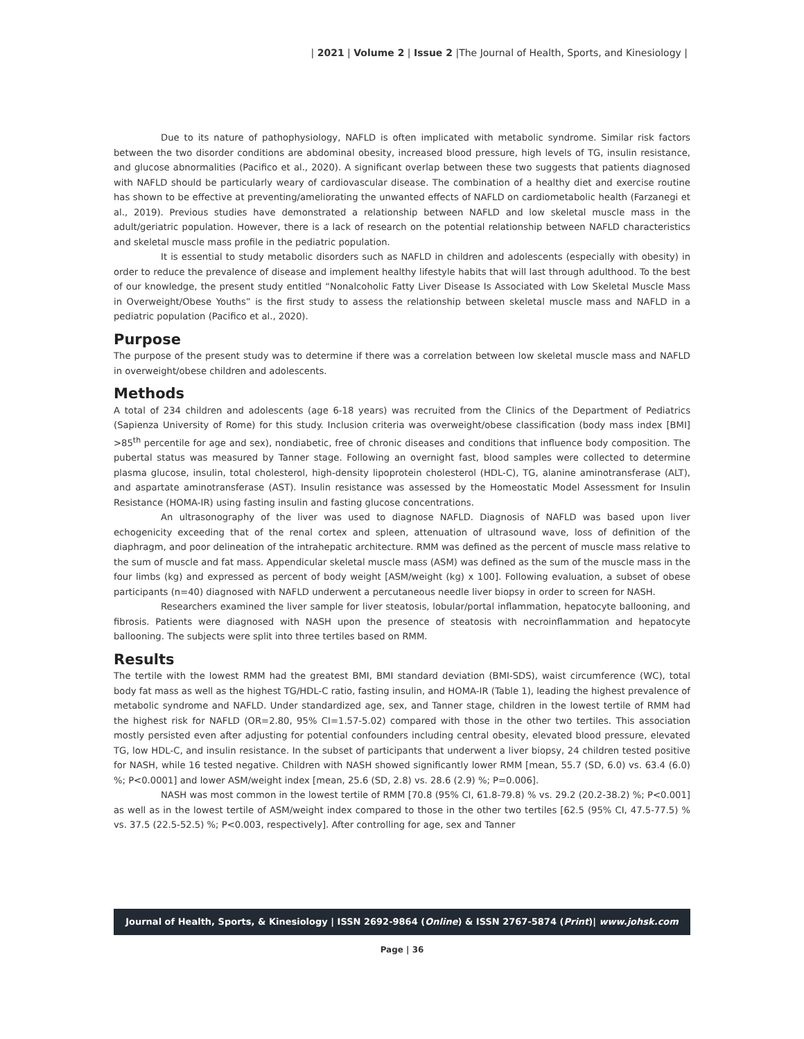| 2021 | Volume 2 | Issue 2 |The Journal of Health, Sports, and Kinesiology |
Due to its nature of pathophysiology, NAFLD is often implicated with metabolic syndrome. Similar risk factors between the two disorder conditions are abdominal obesity, increased blood pressure, high levels of TG, insulin resistance, and glucose abnormalities (Pacifico et al., 2020). A significant overlap between these two suggests that patients diagnosed with NAFLD should be particularly weary of cardiovascular disease. The combination of a healthy diet and exercise routine has shown to be effective at preventing/ameliorating the unwanted effects of NAFLD on cardiometabolic health (Farzanegi et al., 2019). Previous studies have demonstrated a relationship between NAFLD and low skeletal muscle mass in the adult/geriatric population. However, there is a lack of research on the potential relationship between NAFLD characteristics and skeletal muscle mass profile in the pediatric population.
It is essential to study metabolic disorders such as NAFLD in children and adolescents (especially with obesity) in order to reduce the prevalence of disease and implement healthy lifestyle habits that will last through adulthood. To the best of our knowledge, the present study entitled “Nonalcoholic Fatty Liver Disease Is Associated with Low Skeletal Muscle Mass in Overweight/Obese Youths” is the first study to assess the relationship between skeletal muscle mass and NAFLD in a pediatric population (Pacifico et al., 2020).
Purpose
The purpose of the present study was to determine if there was a correlation between low skeletal muscle mass and NAFLD in overweight/obese children and adolescents.
Methods
A total of 234 children and adolescents (age 6-18 years) was recruited from the Clinics of the Department of Pediatrics (Sapienza University of Rome) for this study. Inclusion criteria was overweight/obese classification (body mass index [BMI] >85<sup>th</sup> percentile for age and sex), nondiabetic, free of chronic diseases and conditions that influence body composition. The pubertal status was measured by Tanner stage. Following an overnight fast, blood samples were collected to determine plasma glucose, insulin, total cholesterol, high-density lipoprotein cholesterol (HDL-C), TG, alanine aminotransferase (ALT), and aspartate aminotransferase (AST). Insulin resistance was assessed by the Homeostatic Model Assessment for Insulin Resistance (HOMA-IR) using fasting insulin and fasting glucose concentrations.
An ultrasonography of the liver was used to diagnose NAFLD. Diagnosis of NAFLD was based upon liver echogenicity exceeding that of the renal cortex and spleen, attenuation of ultrasound wave, loss of definition of the diaphragm, and poor delineation of the intrahepatic architecture. RMM was defined as the percent of muscle mass relative to the sum of muscle and fat mass. Appendicular skeletal muscle mass (ASM) was defined as the sum of the muscle mass in the four limbs (kg) and expressed as percent of body weight [ASM/weight (kg) x 100]. Following evaluation, a subset of obese participants (n=40) diagnosed with NAFLD underwent a percutaneous needle liver biopsy in order to screen for NASH.
Researchers examined the liver sample for liver steatosis, lobular/portal inflammation, hepatocyte ballooning, and fibrosis. Patients were diagnosed with NASH upon the presence of steatosis with necroinflammation and hepatocyte ballooning. The subjects were split into three tertiles based on RMM.
Results
The tertile with the lowest RMM had the greatest BMI, BMI standard deviation (BMI-SDS), waist circumference (WC), total body fat mass as well as the highest TG/HDL-C ratio, fasting insulin, and HOMA-IR (Table 1), leading the highest prevalence of metabolic syndrome and NAFLD. Under standardized age, sex, and Tanner stage, children in the lowest tertile of RMM had the highest risk for NAFLD (OR=2.80, 95% CI=1.57-5.02) compared with those in the other two tertiles. This association mostly persisted even after adjusting for potential confounders including central obesity, elevated blood pressure, elevated TG, low HDL-C, and insulin resistance. In the subset of participants that underwent a liver biopsy, 24 children tested positive for NASH, while 16 tested negative. Children with NASH showed significantly lower RMM [mean, 55.7 (SD, 6.0) vs. 63.4 (6.0) %; P<0.0001] and lower ASM/weight index [mean, 25.6 (SD, 2.8) vs. 28.6 (2.9) %; P=0.006].
NASH was most common in the lowest tertile of RMM [70.8 (95% CI, 61.8-79.8) % vs. 29.2 (20.2-38.2) %; P<0.001] as well as in the lowest tertile of ASM/weight index compared to those in the other two tertiles [62.5 (95% CI, 47.5-77.5) % vs. 37.5 (22.5-52.5) %; P<0.003, respectively]. After controlling for age, sex and Tanner
Journal of Health, Sports, & Kinesiology | ISSN 2692-9864 (Online) & ISSN 2767-5874 (Print)| www.johsk.com
Page | 36